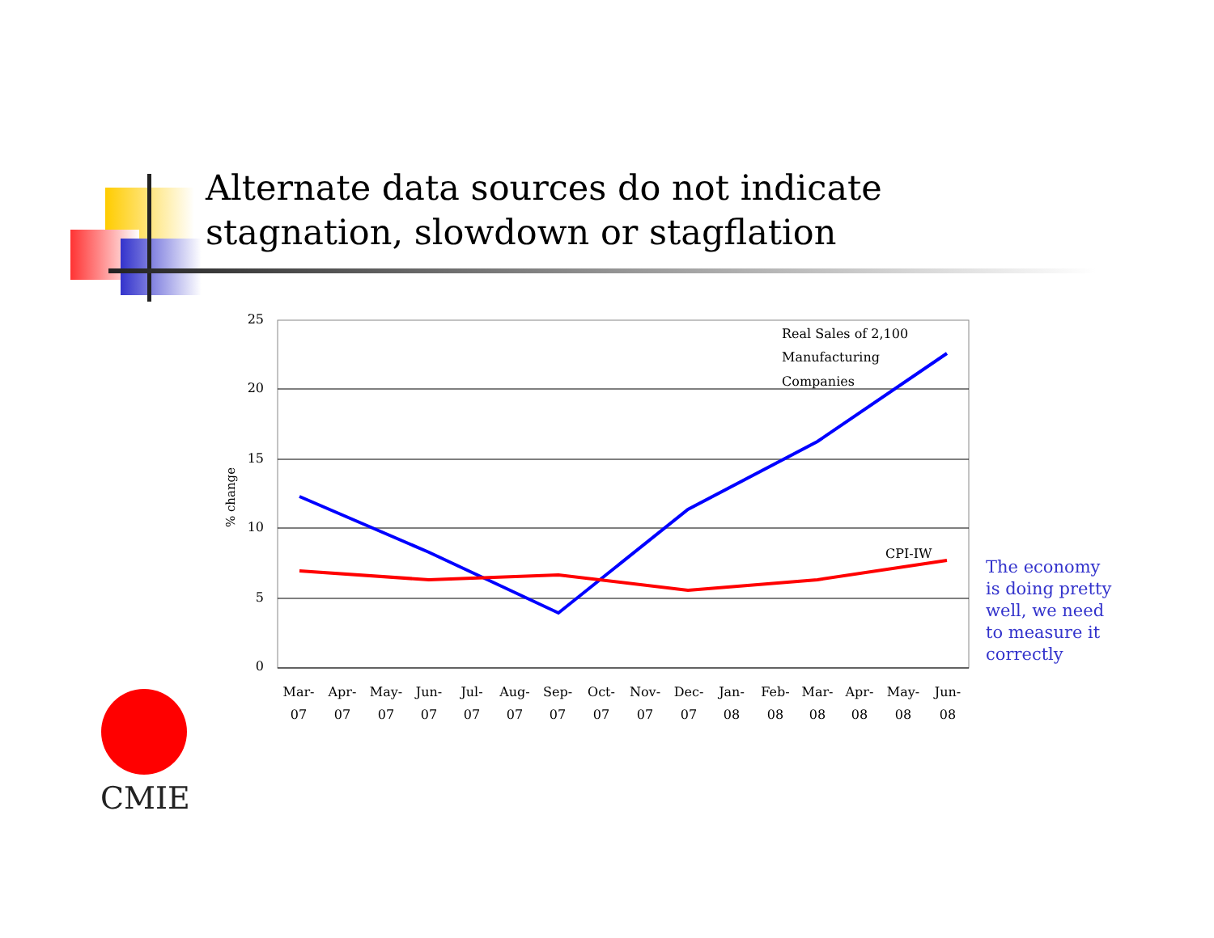Alternate data sources do not indicate
stagnation, slowdown or stagflation
25
20
15
10
5
0
% change
Real Sales of 2,100
Manufacturing
Companies
CPI-IW
Mar-
07
Apr-
07
May-
07
Jun-
07
Jul-
07
Aug-
07
Sep-
07
Oct-
07
Nov-
07
Dec-
07
Jan-
08
Feb-
08
Mar-
08
Apr-
08
May-
08
Jun-
08
The economy is doing pretty well, we need to measure it correctly
CMIE